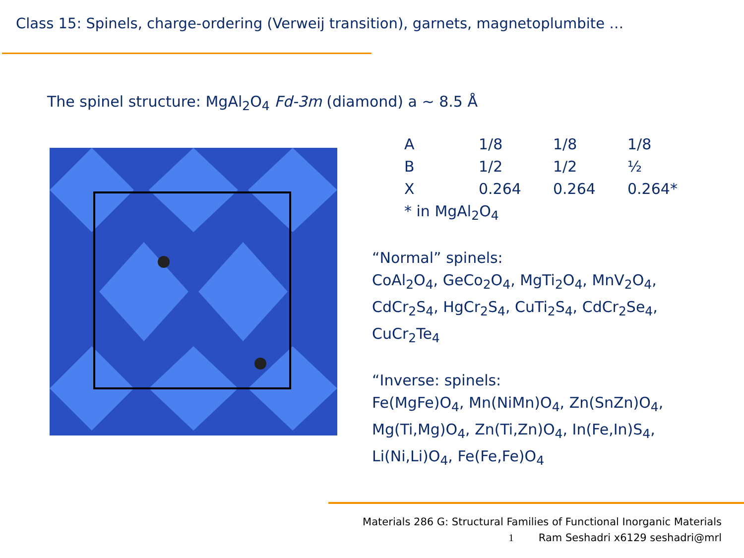Class 15: Spinels, charge-ordering (Verweij transition), garnets, magnetoplumbite …
The spinel structure: MgAl<sub>2</sub>O<sub>4</sub> Fd-3m (diamond) a ~ 8.5 Å
| A | 1/8 | 1/8 | 1/8 |
| B | 1/2 | 1/2 | ½ |
| X | 0.264 | 0.264 | 0.264* |
| * in MgAl<sub>2</sub>O<sub>4</sub> | | | |
“Normal” spinels:
CoAl<sub>2</sub>O<sub>4</sub>, GeCo<sub>2</sub>O<sub>4</sub>, MgTi<sub>2</sub>O<sub>4</sub>, MnV<sub>2</sub>O<sub>4</sub>,
CdCr<sub>2</sub>S<sub>4</sub>, HgCr<sub>2</sub>S<sub>4</sub>, CuTi<sub>2</sub>S<sub>4</sub>, CdCr<sub>2</sub>Se<sub>4</sub>,
CuCr<sub>2</sub>Te<sub>4</sub>
“Inverse: spinels:
Fe(MgFe)O<sub>4</sub>, Mn(NiMn)O<sub>4</sub>, Zn(SnZn)O<sub>4</sub>,
Mg(Ti,Mg)O<sub>4</sub>, Zn(Ti,Zn)O<sub>4</sub>, In(Fe,In)S<sub>4</sub>,
Li(Ni,Li)O<sub>4</sub>, Fe(Fe,Fe)O<sub>4</sub>
Materials 286 G: Structural Families of Functional Inorganic Materials
1 Ram Seshadri x6129 seshadri@mrl